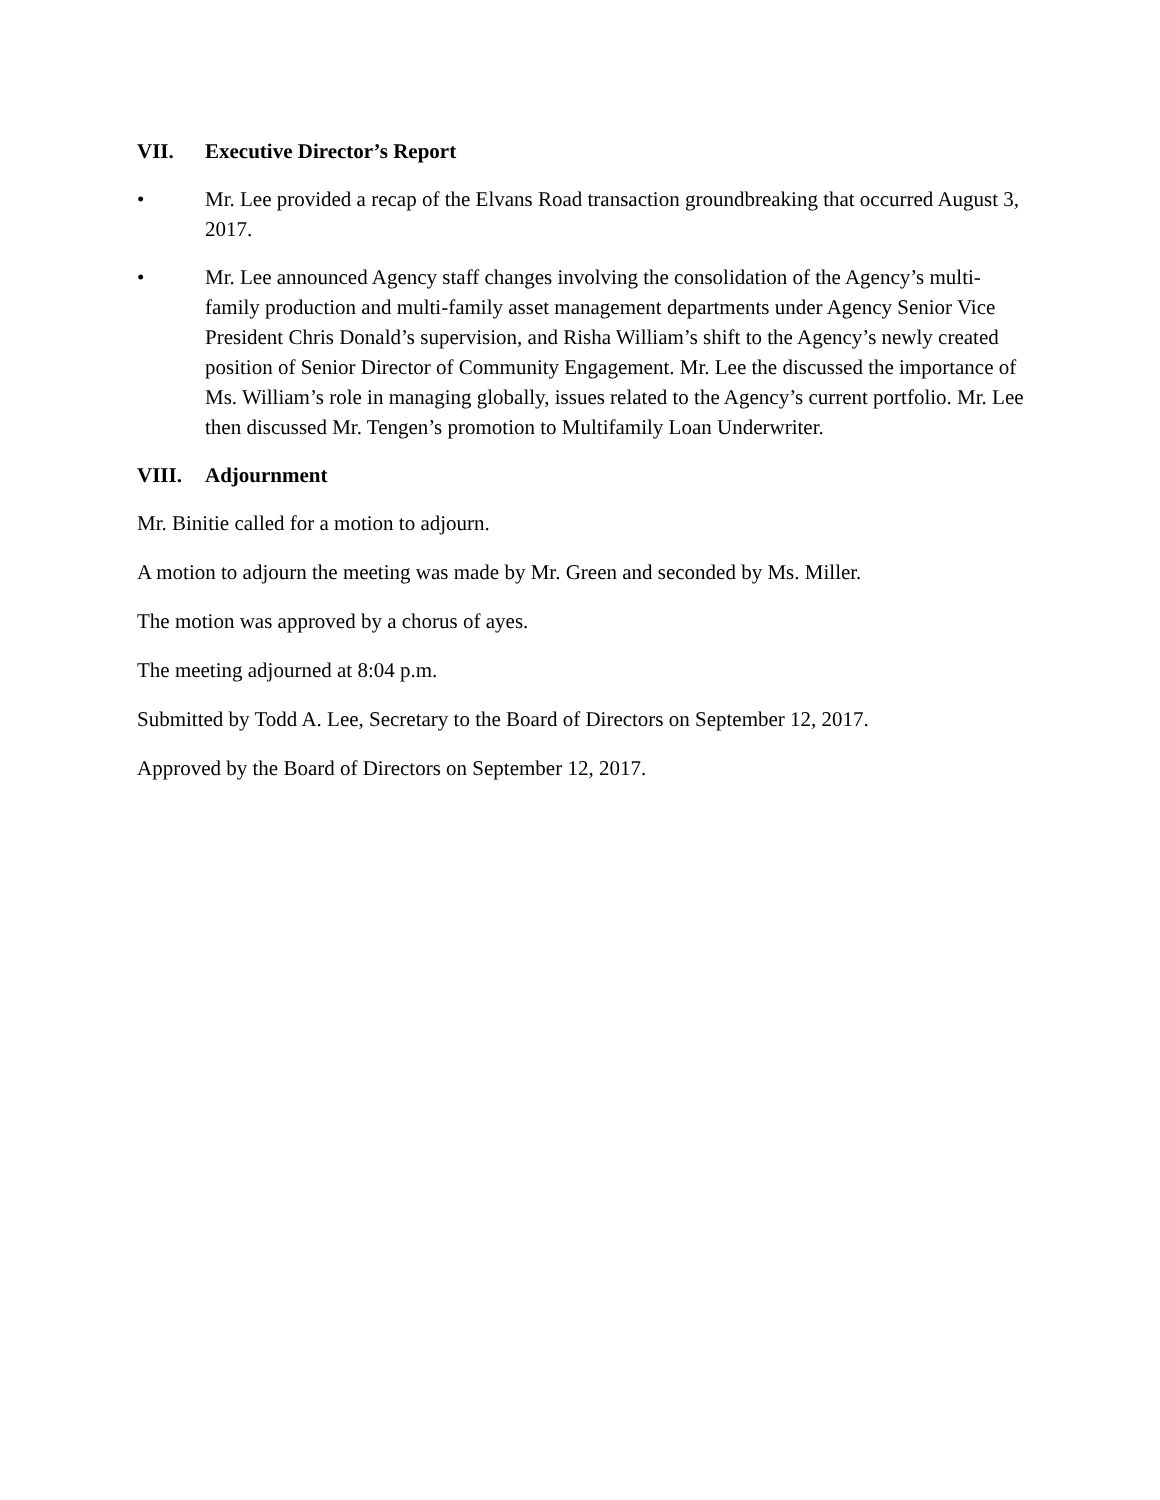VII. Executive Director’s Report
• Mr. Lee provided a recap of the Elvans Road transaction groundbreaking that occurred August 3, 2017.
• Mr. Lee announced Agency staff changes involving the consolidation of the Agency’s multi-family production and multi-family asset management departments under Agency Senior Vice President Chris Donald’s supervision, and Risha William’s shift to the Agency’s newly created position of Senior Director of Community Engagement. Mr. Lee the discussed the importance of Ms. William’s role in managing globally, issues related to the Agency’s current portfolio. Mr. Lee then discussed Mr. Tengen’s promotion to Multifamily Loan Underwriter.
VIII. Adjournment
Mr. Binitie called for a motion to adjourn.
A motion to adjourn the meeting was made by Mr. Green and seconded by Ms. Miller.
The motion was approved by a chorus of ayes.
The meeting adjourned at 8:04 p.m.
Submitted by Todd A. Lee, Secretary to the Board of Directors on September 12, 2017.
Approved by the Board of Directors on September 12, 2017.